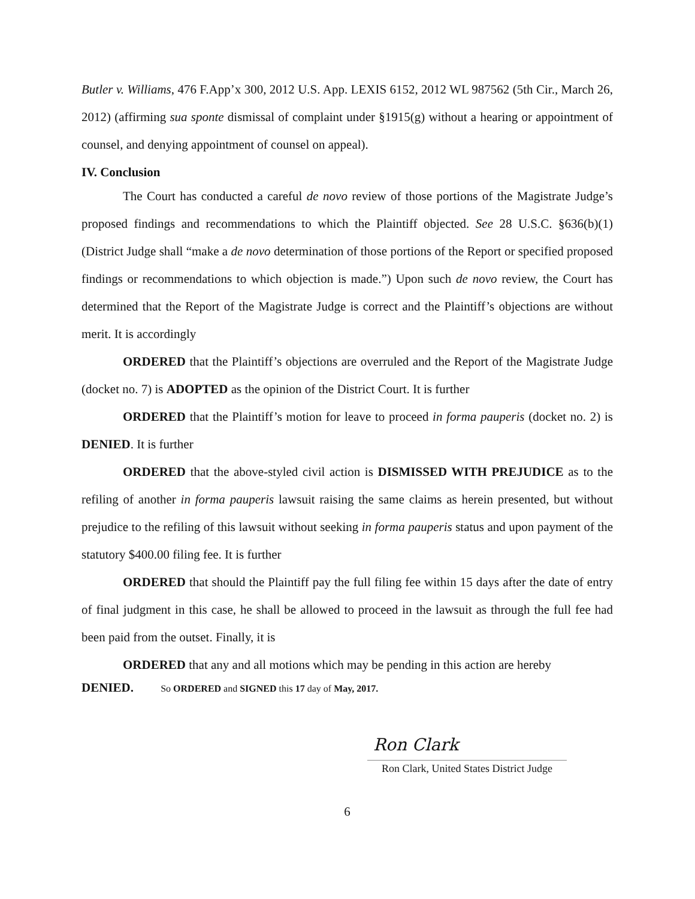Butler v. Williams, 476 F.App’x 300, 2012 U.S. App. LEXIS 6152, 2012 WL 987562 (5th Cir., March 26, 2012) (affirming sua sponte dismissal of complaint under §1915(g) without a hearing or appointment of counsel, and denying appointment of counsel on appeal).
IV. Conclusion
The Court has conducted a careful de novo review of those portions of the Magistrate Judge’s proposed findings and recommendations to which the Plaintiff objected. See 28 U.S.C. §636(b)(1) (District Judge shall “make a de novo determination of those portions of the Report or specified proposed findings or recommendations to which objection is made.”) Upon such de novo review, the Court has determined that the Report of the Magistrate Judge is correct and the Plaintiff’s objections are without merit. It is accordingly
ORDERED that the Plaintiff’s objections are overruled and the Report of the Magistrate Judge (docket no. 7) is ADOPTED as the opinion of the District Court. It is further
ORDERED that the Plaintiff’s motion for leave to proceed in forma pauperis (docket no. 2) is DENIED. It is further
ORDERED that the above-styled civil action is DISMISSED WITH PREJUDICE as to the refiling of another in forma pauperis lawsuit raising the same claims as herein presented, but without prejudice to the refiling of this lawsuit without seeking in forma pauperis status and upon payment of the statutory $400.00 filing fee. It is further
ORDERED that should the Plaintiff pay the full filing fee within 15 days after the date of entry of final judgment in this case, he shall be allowed to proceed in the lawsuit as through the full fee had been paid from the outset. Finally, it is
ORDERED that any and all motions which may be pending in this action are hereby
DENIED. So ORDERED and SIGNED this 17 day of May, 2017.
Ron Clark
Ron Clark, United States District Judge
6